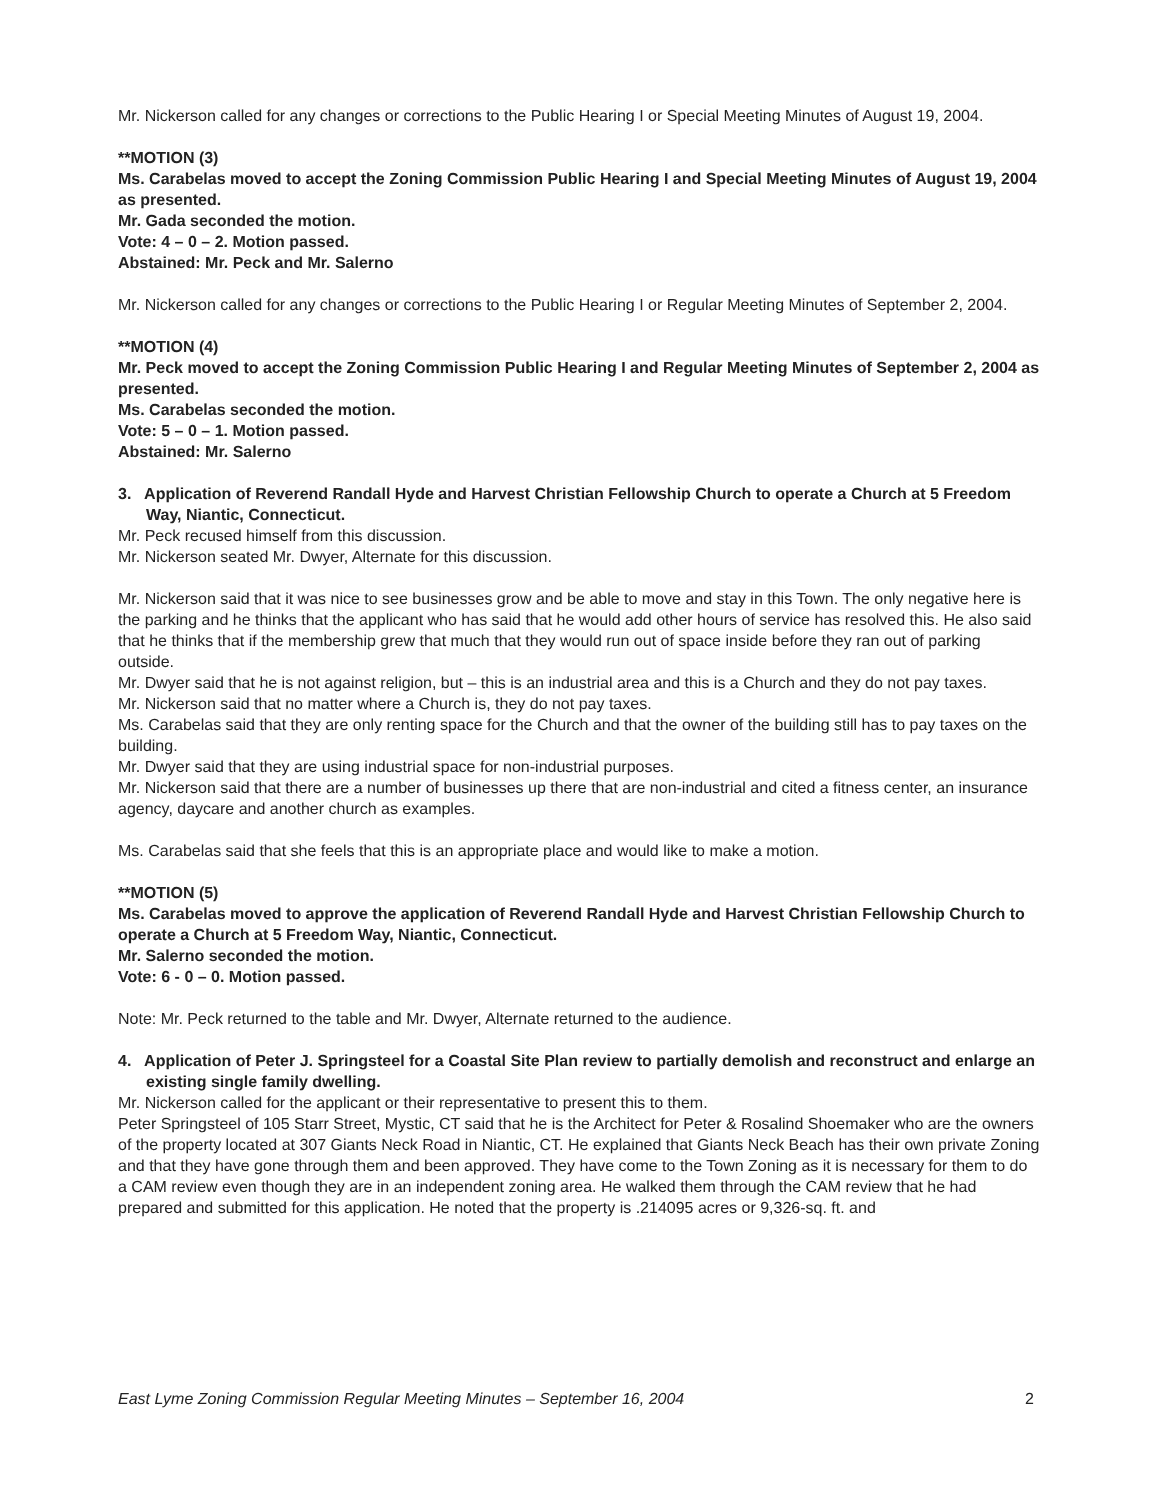Mr. Nickerson called for any changes or corrections to the Public Hearing I or Special Meeting Minutes of August 19, 2004.
**MOTION (3)
Ms. Carabelas moved to accept the Zoning Commission Public Hearing I and Special Meeting Minutes of August 19, 2004 as presented.
Mr. Gada seconded the motion.
Vote: 4 – 0 – 2. Motion passed.
Abstained: Mr. Peck and Mr. Salerno
Mr. Nickerson called for any changes or corrections to the Public Hearing I or Regular Meeting Minutes of September 2, 2004.
**MOTION (4)
Mr. Peck moved to accept the Zoning Commission Public Hearing I and Regular Meeting Minutes of September 2, 2004 as presented.
Ms. Carabelas seconded the motion.
Vote: 5 – 0 – 1. Motion passed.
Abstained: Mr. Salerno
3. Application of Reverend Randall Hyde and Harvest Christian Fellowship Church to operate a Church at 5 Freedom Way, Niantic, Connecticut.
Mr. Peck recused himself from this discussion.
Mr. Nickerson seated Mr. Dwyer, Alternate for this discussion.
Mr. Nickerson said that it was nice to see businesses grow and be able to move and stay in this Town. The only negative here is the parking and he thinks that the applicant who has said that he would add other hours of service has resolved this. He also said that he thinks that if the membership grew that much that they would run out of space inside before they ran out of parking outside.
Mr. Dwyer said that he is not against religion, but – this is an industrial area and this is a Church and they do not pay taxes.
Mr. Nickerson said that no matter where a Church is, they do not pay taxes.
Ms. Carabelas said that they are only renting space for the Church and that the owner of the building still has to pay taxes on the building.
Mr. Dwyer said that they are using industrial space for non-industrial purposes.
Mr. Nickerson said that there are a number of businesses up there that are non-industrial and cited a fitness center, an insurance agency, daycare and another church as examples.
Ms. Carabelas said that she feels that this is an appropriate place and would like to make a motion.
**MOTION (5)
Ms. Carabelas moved to approve the application of Reverend Randall Hyde and Harvest Christian Fellowship Church to operate a Church at 5 Freedom Way, Niantic, Connecticut.
Mr. Salerno seconded the motion.
Vote: 6 - 0 – 0. Motion passed.
Note: Mr. Peck returned to the table and Mr. Dwyer, Alternate returned to the audience.
4. Application of Peter J. Springsteel for a Coastal Site Plan review to partially demolish and reconstruct and enlarge an existing single family dwelling.
Mr. Nickerson called for the applicant or their representative to present this to them.
Peter Springsteel of 105 Starr Street, Mystic, CT said that he is the Architect for Peter & Rosalind Shoemaker who are the owners of the property located at 307 Giants Neck Road in Niantic, CT. He explained that Giants Neck Beach has their own private Zoning and that they have gone through them and been approved. They have come to the Town Zoning as it is necessary for them to do a CAM review even though they are in an independent zoning area. He walked them through the CAM review that he had prepared and submitted for this application. He noted that the property is .214095 acres or 9,326-sq. ft. and
East Lyme Zoning Commission Regular Meeting Minutes – September 16, 2004 2